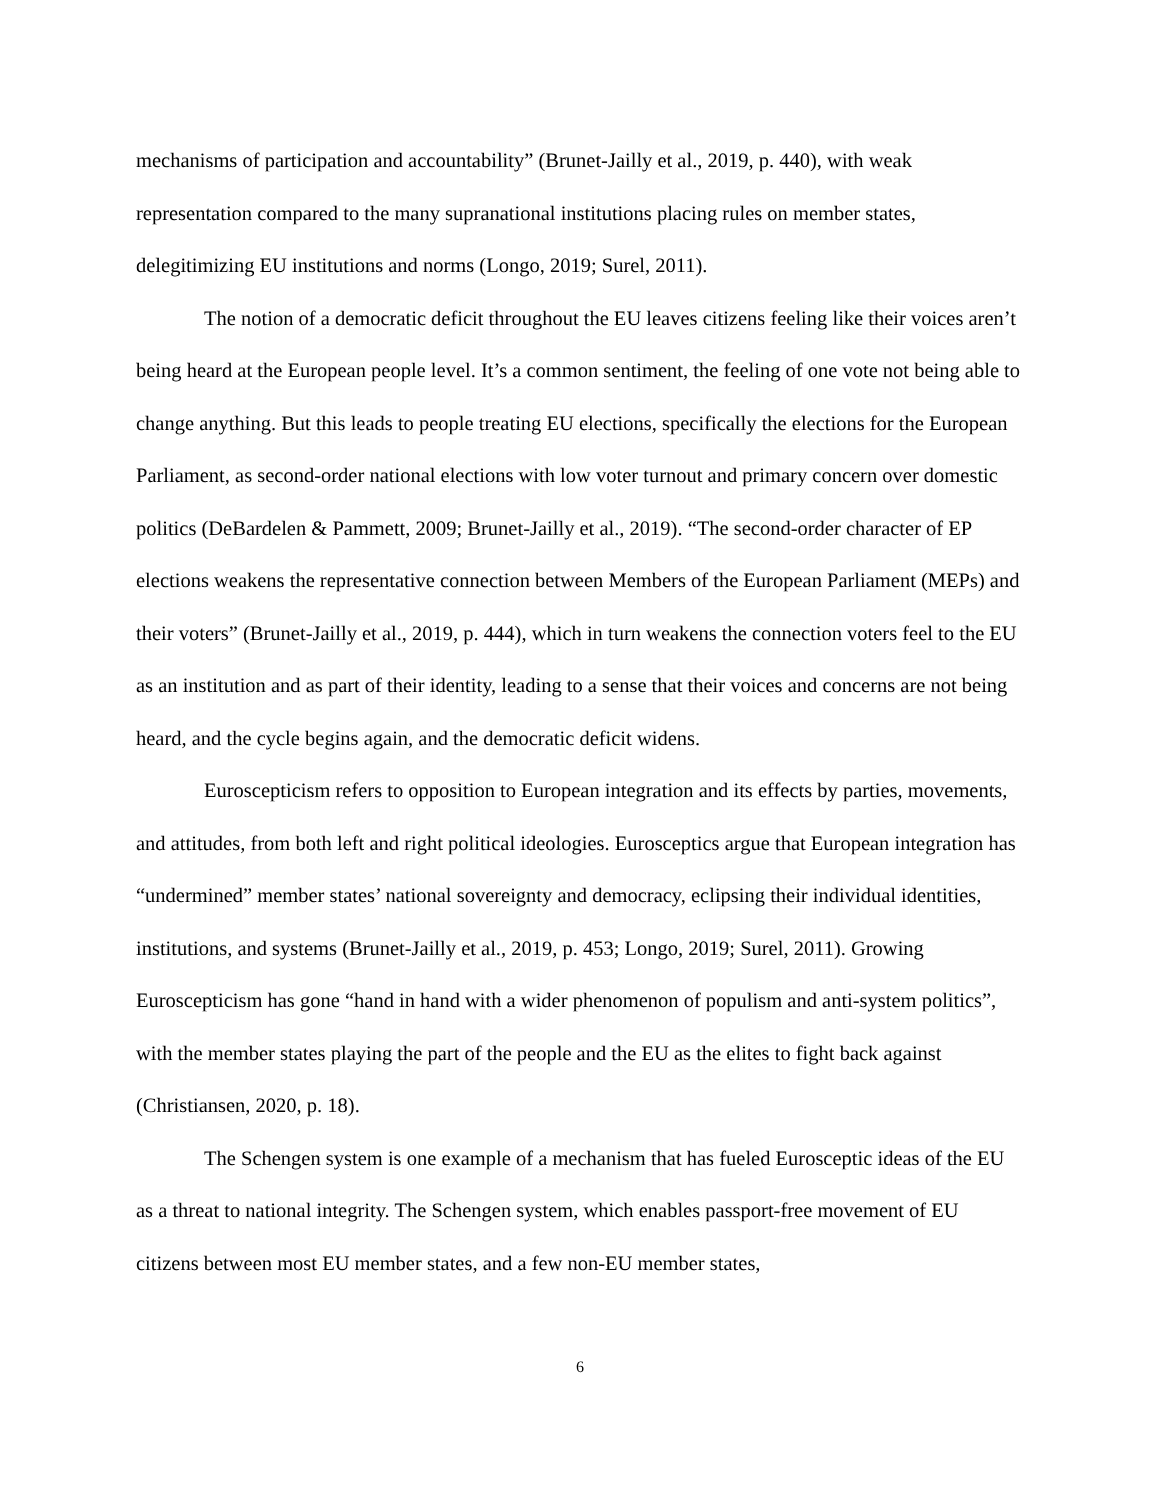mechanisms of participation and accountability” (Brunet-Jailly et al., 2019, p. 440), with weak representation compared to the many supranational institutions placing rules on member states, delegitimizing EU institutions and norms (Longo, 2019; Surel, 2011).
The notion of a democratic deficit throughout the EU leaves citizens feeling like their voices aren’t being heard at the European people level. It’s a common sentiment, the feeling of one vote not being able to change anything. But this leads to people treating EU elections, specifically the elections for the European Parliament, as second-order national elections with low voter turnout and primary concern over domestic politics (DeBardelen & Pammett, 2009; Brunet-Jailly et al., 2019). “The second-order character of EP elections weakens the representative connection between Members of the European Parliament (MEPs) and their voters” (Brunet-Jailly et al., 2019, p. 444), which in turn weakens the connection voters feel to the EU as an institution and as part of their identity, leading to a sense that their voices and concerns are not being heard, and the cycle begins again, and the democratic deficit widens.
Euroscepticism refers to opposition to European integration and its effects by parties, movements, and attitudes, from both left and right political ideologies. Eurosceptics argue that European integration has “undermined” member states’ national sovereignty and democracy, eclipsing their individual identities, institutions, and systems (Brunet-Jailly et al., 2019, p. 453; Longo, 2019; Surel, 2011). Growing Euroscepticism has gone “hand in hand with a wider phenomenon of populism and anti-system politics”, with the member states playing the part of the people and the EU as the elites to fight back against (Christiansen, 2020, p. 18).
The Schengen system is one example of a mechanism that has fueled Eurosceptic ideas of the EU as a threat to national integrity. The Schengen system, which enables passport-free movement of EU citizens between most EU member states, and a few non-EU member states,
6